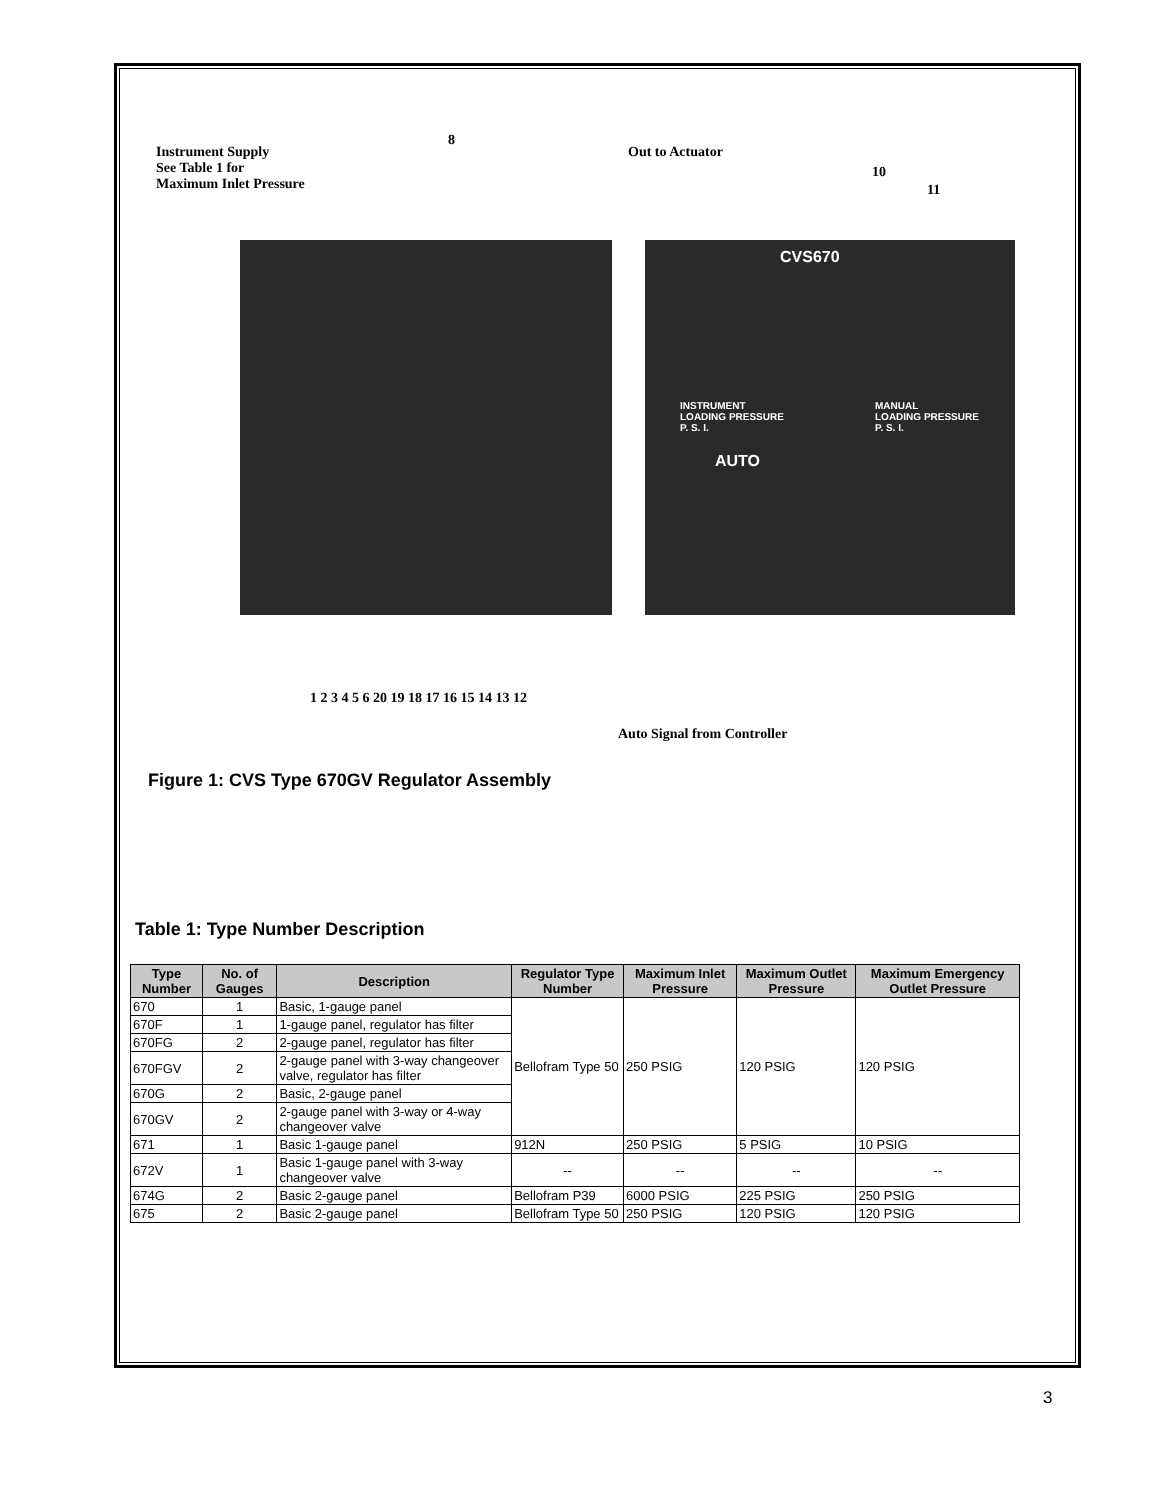Instrument Supply
See Table 1 for
Maximum Inlet Pressure
8
Out to Actuator
10
11
CVS670
INSTRUMENT
LOADING PRESSURE
P. S. I.
MANUAL
LOADING PRESSURE
P. S. I.
AUTO
1 2 3 4 5 6 20 19 18 17 16 15 14 13 12
Auto Signal from Controller
Figure 1: CVS Type 670GV Regulator Assembly
Table 1: Type Number Description
| Type Number | No. of Gauges | Description | Regulator Type Number | Maximum Inlet Pressure | Maximum Outlet Pressure | Maximum Emergency Outlet Pressure |
| --- | --- | --- | --- | --- | --- | --- |
| 670 | 1 | Basic, 1-gauge panel | Bellofram Type 50 | 250 PSIG | 120 PSIG | 120 PSIG |
| 670F | 1 | 1-gauge panel, regulator has filter | | | | |
| 670FG | 2 | 2-gauge panel, regulator has filter | | | | |
| 670FGV | 2 | 2-gauge panel with 3-way changeover valve, regulator has filter | | | | |
| 670G | 2 | Basic, 2-gauge panel | | | | |
| 670GV | 2 | 2-gauge panel with 3-way or 4-way changeover valve | | | | |
| 671 | 1 | Basic 1-gauge panel | 912N | 250 PSIG | 5 PSIG | 10 PSIG |
| 672V | 1 | Basic 1-gauge panel with 3-way changeover valve | -- | -- | -- | -- |
| 674G | 2 | Basic 2-gauge panel | Bellofram P39 | 6000 PSIG | 225 PSIG | 250 PSIG |
| 675 | 2 | Basic 2-gauge panel | Bellofram Type 50 | 250 PSIG | 120 PSIG | 120 PSIG |
3